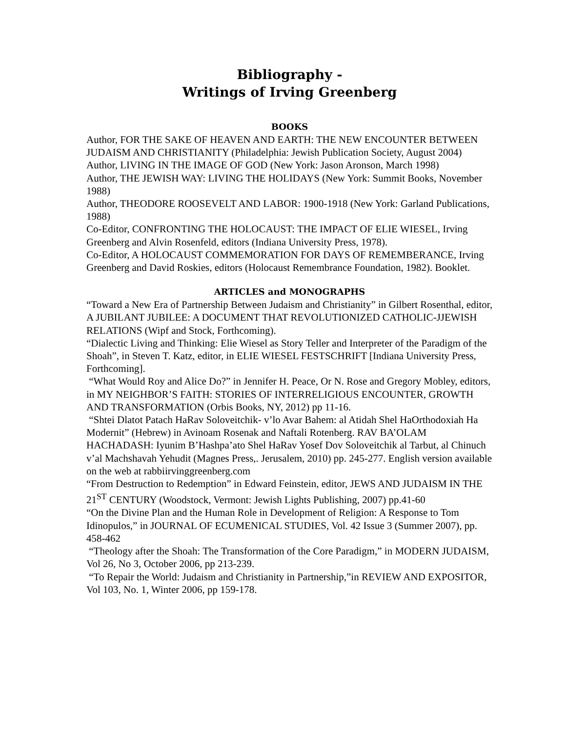Bibliography -
Writings of Irving Greenberg
BOOKS
Author, FOR THE SAKE OF HEAVEN AND EARTH: THE NEW ENCOUNTER BETWEEN JUDAISM AND CHRISTIANITY (Philadelphia: Jewish Publication Society, August 2004)
Author, LIVING IN THE IMAGE OF GOD (New York: Jason Aronson, March 1998)
Author, THE JEWISH WAY: LIVING THE HOLIDAYS (New York: Summit Books, November 1988)
Author, THEODORE ROOSEVELT AND LABOR: 1900-1918 (New York: Garland Publications, 1988)
Co-Editor, CONFRONTING THE HOLOCAUST: THE IMPACT OF ELIE WIESEL, Irving Greenberg and Alvin Rosenfeld, editors (Indiana University Press, 1978).
Co-Editor, A HOLOCAUST COMMEMORATION FOR DAYS OF REMEMBERANCE, Irving Greenberg and David Roskies, editors (Holocaust Remembrance Foundation, 1982). Booklet.
ARTICLES and MONOGRAPHS
“Toward a New Era of Partnership Between Judaism and Christianity” in Gilbert Rosenthal, editor, A JUBILANT JUBILEE: A DOCUMENT THAT REVOLUTIONIZED CATHOLIC-JJEWISH RELATIONS (Wipf and Stock, Forthcoming).
“Dialectic Living and Thinking: Elie Wiesel as Story Teller and Interpreter of the Paradigm of the Shoah”, in Steven T. Katz, editor, in ELIE WIESEL FESTSCHRIFT [Indiana University Press, Forthcoming].
“What Would Roy and Alice Do?” in Jennifer H. Peace, Or N. Rose and Gregory Mobley, editors, in MY NEIGHBOR’S FAITH: STORIES OF INTERRELIGIOUS ENCOUNTER, GROWTH AND TRANSFORMATION (Orbis Books, NY, 2012) pp 11-16.
“Shtei Dlatot Patach HaRav Soloveitchik- v’lo Avar Bahem: al Atidah Shel HaOrthodoxiah Ha Modernit” (Hebrew) in Avinoam Rosenak and Naftali Rotenberg. RAV BA’OLAM HACHADASH: Iyunim B’Hashpa’ato Shel HaRav Yosef Dov Soloveitchik al Tarbut, al Chinuch v’al Machshavah Yehudit (Magnes Press,. Jerusalem, 2010) pp. 245-277. English version available on the web at rabbiirvinggreenberg.com
“From Destruction to Redemption” in Edward Feinstein, editor, JEWS AND JUDAISM IN THE 21<sup>ST</sup> CENTURY (Woodstock, Vermont: Jewish Lights Publishing, 2007) pp.41-60
“On the Divine Plan and the Human Role in Development of Religion: A Response to Tom Idinopulos,” in JOURNAL OF ECUMENICAL STUDIES, Vol. 42 Issue 3 (Summer 2007), pp. 458-462
“Theology after the Shoah: The Transformation of the Core Paradigm,” in MODERN JUDAISM, Vol 26, No 3, October 2006, pp 213-239.
“To Repair the World: Judaism and Christianity in Partnership,”in REVIEW AND EXPOSITOR, Vol 103, No. 1, Winter 2006, pp 159-178.